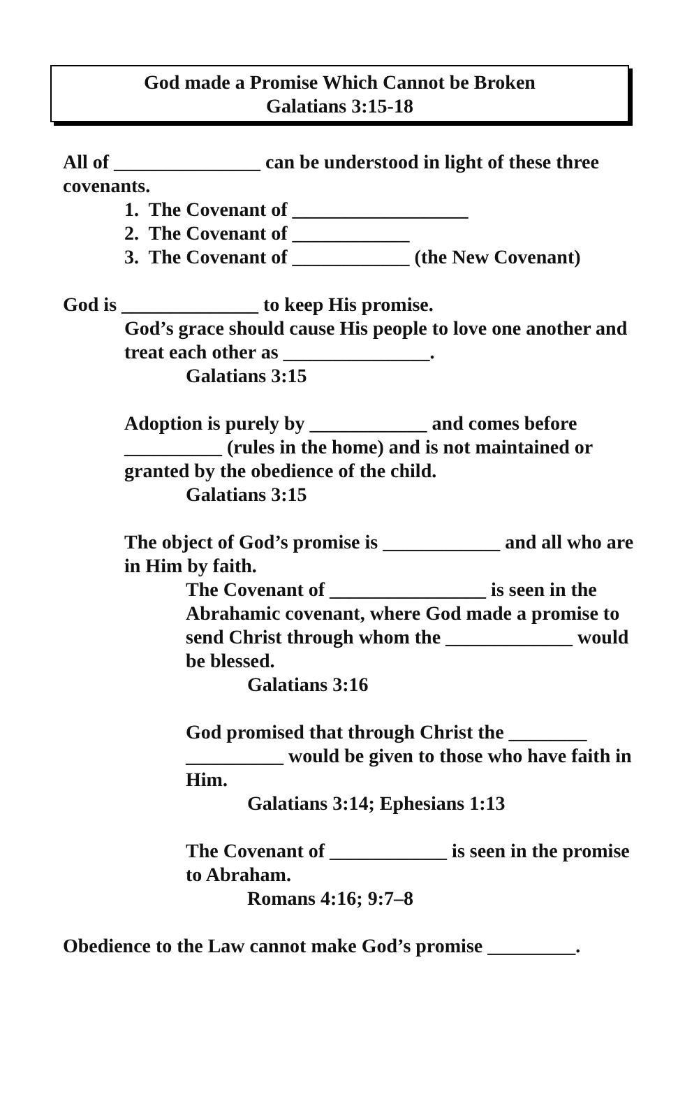God made a Promise Which Cannot be Broken
Galatians 3:15-18
All of _______________ can be understood in light of these three covenants.
1. The Covenant of __________________
2. The Covenant of ____________
3. The Covenant of ____________ (the New Covenant)
God is ______________ to keep His promise.
God’s grace should cause His people to love one another and treat each other as _______________.
Galatians 3:15
Adoption is purely by ____________ and comes before __________ (rules in the home) and is not maintained or granted by the obedience of the child.
Galatians 3:15
The object of God’s promise is ____________ and all who are in Him by faith.
The Covenant of ________________ is seen in the Abrahamic covenant, where God made a promise to send Christ through whom the _____________ would be blessed.
Galatians 3:16
God promised that through Christ the ________ __________ would be given to those who have faith in Him.
Galatians 3:14; Ephesians 1:13
The Covenant of ____________ is seen in the promise to Abraham.
Romans 4:16; 9:7–8
Obedience to the Law cannot make God’s promise _________.